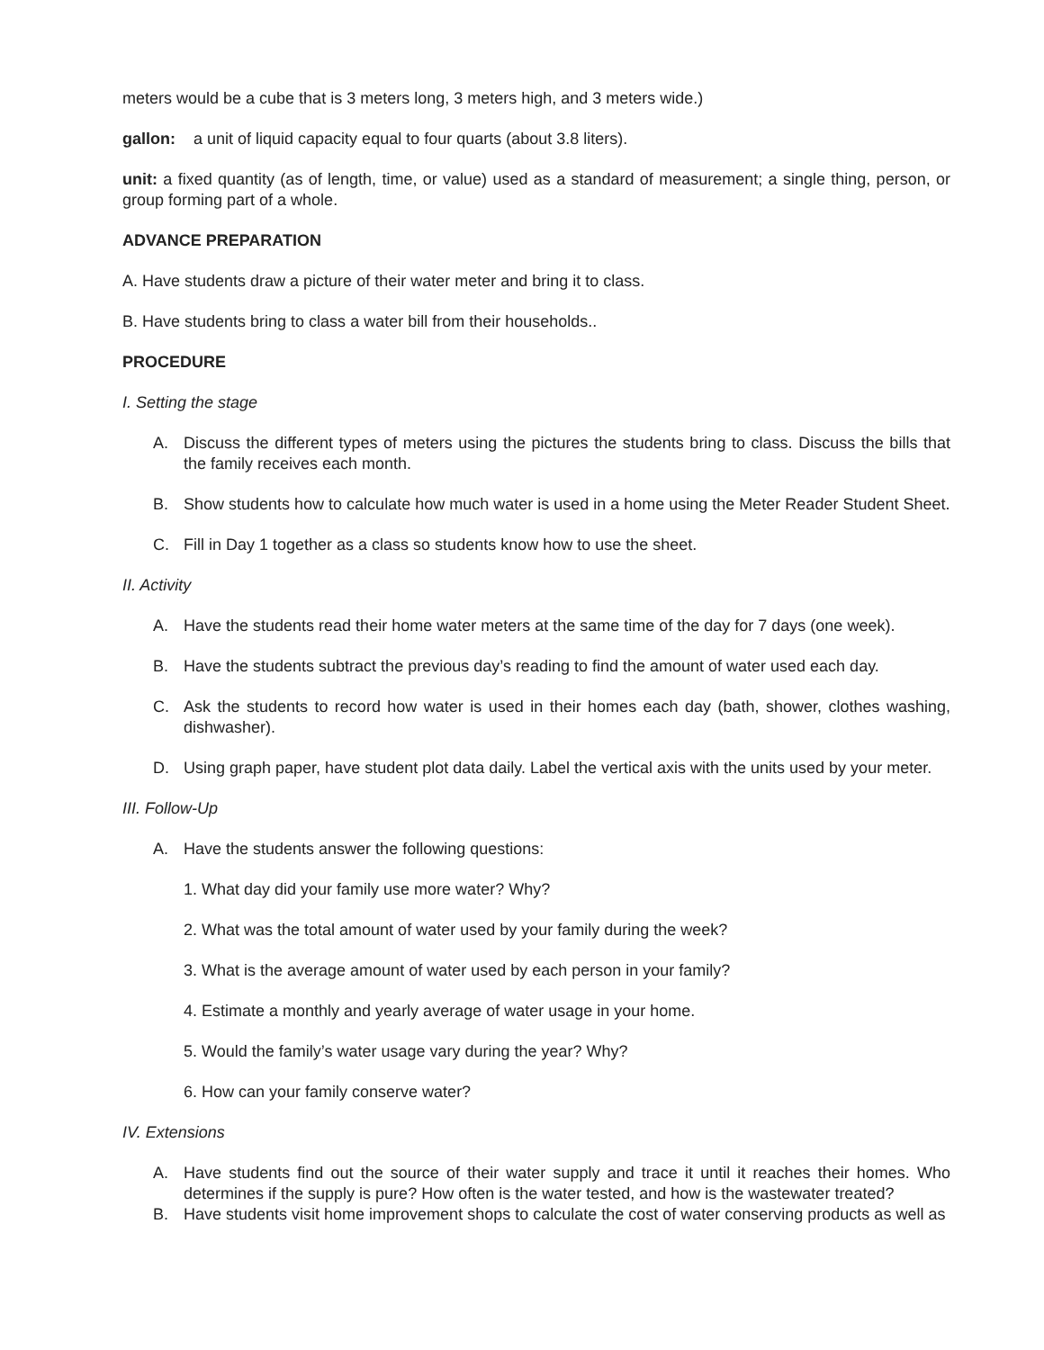meters would be a cube that is 3 meters long, 3 meters high, and 3 meters wide.)
gallon: a unit of liquid capacity equal to four quarts (about 3.8 liters).
unit: a fixed quantity (as of length, time, or value) used as a standard of measurement; a single thing, person, or group forming part of a whole.
ADVANCE PREPARATION
A. Have students draw a picture of their water meter and bring it to class.
B. Have students bring to class a water bill from their households..
PROCEDURE
I. Setting the stage
A. Discuss the different types of meters using the pictures the students bring to class. Discuss the bills that the family receives each month.
B. Show students how to calculate how much water is used in a home using the Meter Reader Student Sheet.
C. Fill in Day 1 together as a class so students know how to use the sheet.
II. Activity
A. Have the students read their home water meters at the same time of the day for 7 days (one week).
B. Have the students subtract the previous day’s reading to find the amount of water used each day.
C. Ask the students to record how water is used in their homes each day (bath, shower, clothes washing, dishwasher).
D. Using graph paper, have student plot data daily. Label the vertical axis with the units used by your meter.
III. Follow-Up
A. Have the students answer the following questions:
1. What day did your family use more water? Why?
2. What was the total amount of water used by your family during the week?
3. What is the average amount of water used by each person in your family?
4. Estimate a monthly and yearly average of water usage in your home.
5. Would the family’s water usage vary during the year? Why?
6. How can your family conserve water?
IV. Extensions
A. Have students find out the source of their water supply and trace it until it reaches their homes. Who determines if the supply is pure? How often is the water tested, and how is the wastewater treated?
B. Have students visit home improvement shops to calculate the cost of water conserving products as well as